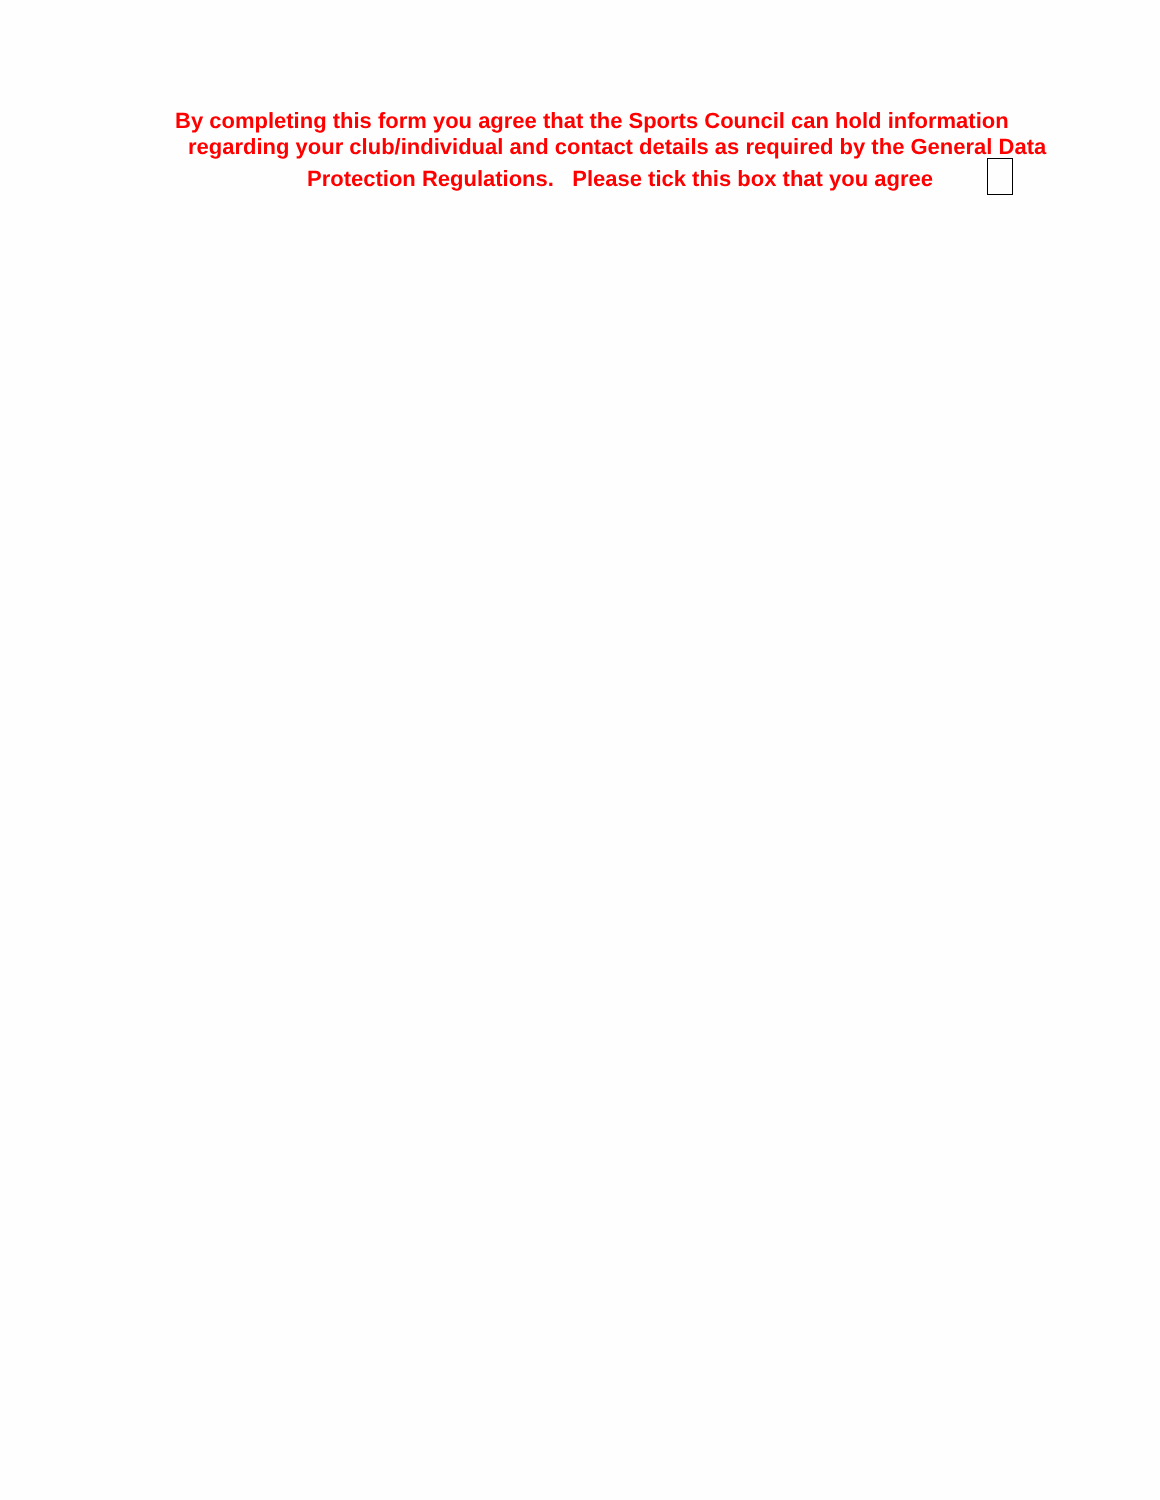By completing this form you agree that the Sports Council can hold information
regarding your club/individual and contact details as required by the General Data
Protection Regulations. Please tick this box that you agree